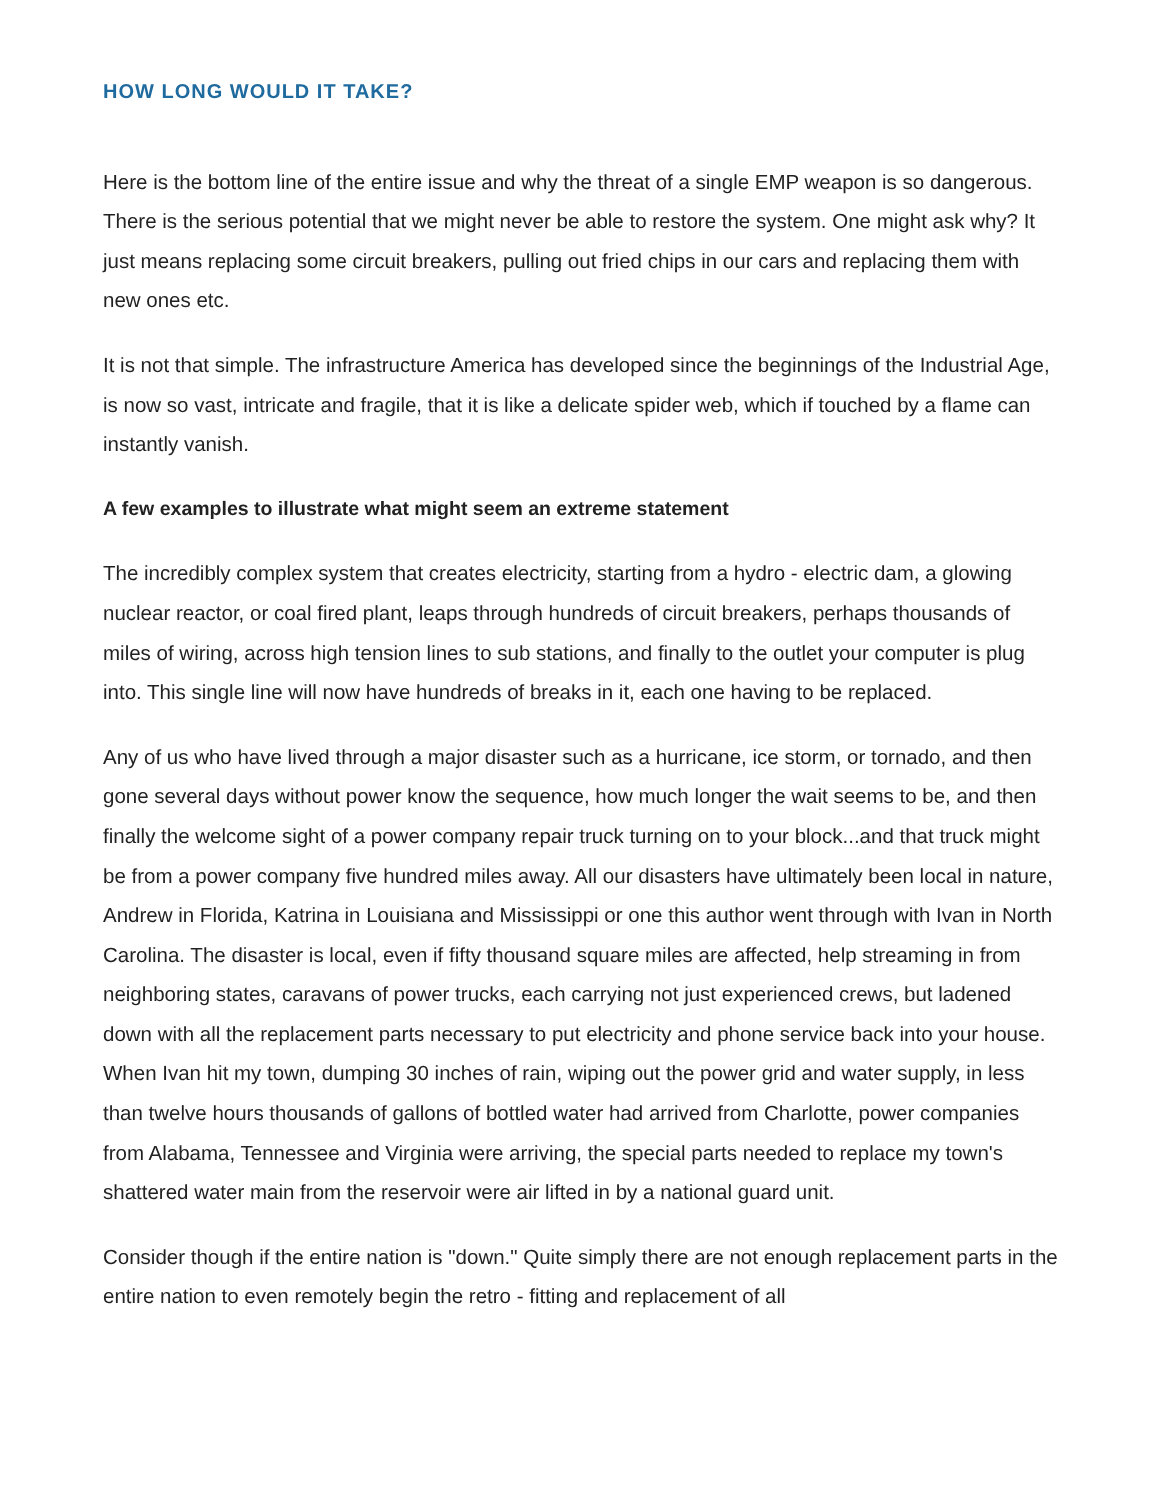HOW LONG WOULD IT TAKE?
Here is the bottom line of the entire issue and why the threat of a single EMP weapon is so dangerous. There is the serious potential that we might never be able to restore the system. One might ask why? It just means replacing some circuit breakers, pulling out fried chips in our cars and replacing them with new ones etc.
It is not that simple. The infrastructure America has developed since the beginnings of the Industrial Age, is now so vast, intricate and fragile, that it is like a delicate spider web, which if touched by a flame can instantly vanish.
A few examples to illustrate what might seem an extreme statement
The incredibly complex system that creates electricity, starting from a hydro - electric dam, a glowing nuclear reactor, or coal fired plant, leaps through hundreds of circuit breakers, perhaps thousands of miles of wiring, across high tension lines to sub stations, and finally to the outlet your computer is plug into. This single line will now have hundreds of breaks in it, each one having to be replaced.
Any of us who have lived through a major disaster such as a hurricane, ice storm, or tornado, and then gone several days without power know the sequence, how much longer the wait seems to be, and then finally the welcome sight of a power company repair truck turning on to your block...and that truck might be from a power company five hundred miles away. All our disasters have ultimately been local in nature, Andrew in Florida, Katrina in Louisiana and Mississippi or one this author went through with Ivan in North Carolina. The disaster is local, even if fifty thousand square miles are affected, help streaming in from neighboring states, caravans of power trucks, each carrying not just experienced crews, but ladened down with all the replacement parts necessary to put electricity and phone service back into your house. When Ivan hit my town, dumping 30 inches of rain, wiping out the power grid and water supply, in less than twelve hours thousands of gallons of bottled water had arrived from Charlotte, power companies from Alabama, Tennessee and Virginia were arriving, the special parts needed to replace my town's shattered water main from the reservoir were air lifted in by a national guard unit.
Consider though if the entire nation is "down." Quite simply there are not enough replacement parts in the entire nation to even remotely begin the retro - fitting and replacement of all